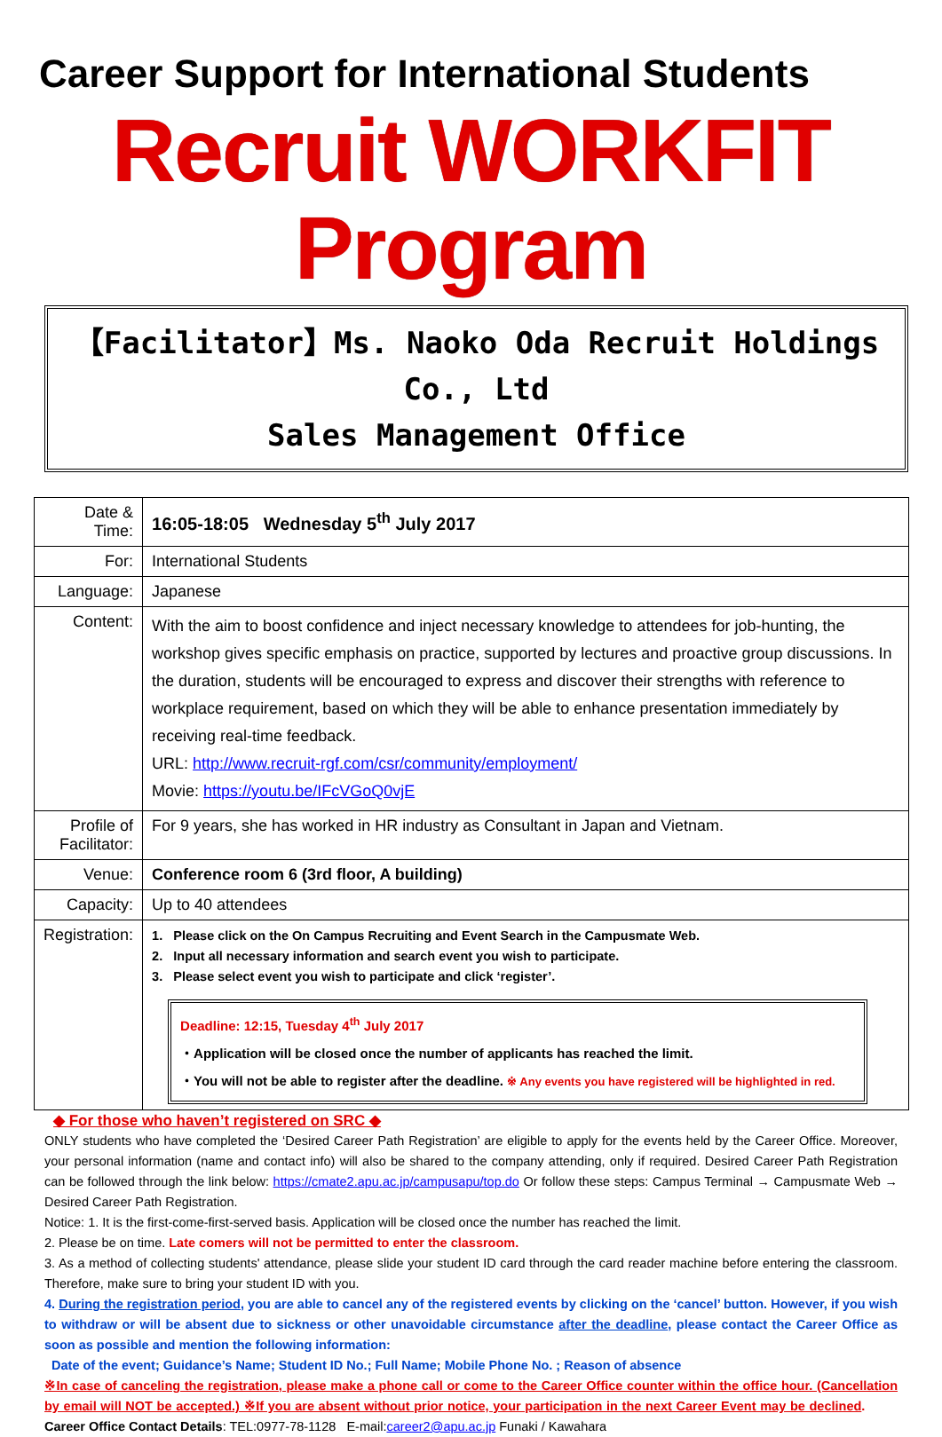Career Support for International Students
Recruit WORKFIT Program
【Facilitator】Ms. Naoko Oda Recruit Holdings Co., Ltd
Sales Management Office
| Date & Time: | 16:05-18:05 Wednesday 5<sup>th</sup> July 2017 |
| For: | International Students |
| Language: | Japanese |
| Content: | With the aim to boost confidence and inject necessary knowledge to attendees for job-hunting, the workshop gives specific emphasis on practice, supported by lectures and proactive group discussions. In the duration, students will be encouraged to express and discover their strengths with reference to workplace requirement, based on which they will be able to enhance presentation immediately by receiving real-time feedback. URL: http://www.recruit-rgf.com/csr/community/employment/ Movie: https://youtu.be/IFcVGoQ0vjE |
| Profile of Facilitator: | For 9 years, she has worked in HR industry as Consultant in Japan and Vietnam. |
| Venue: | Conference room 6 (3rd floor, A building) |
| Capacity: | Up to 40 attendees |
| Registration: | 1. Please click on the On Campus Recruiting and Event Search in the Campusmate Web. 2. Input all necessary information and search event you wish to participate. 3. Please select event you wish to participate and click ‘register’. Deadline: 12:15, Tuesday 4<sup>th</sup> July 2017 ・Application will be closed once the number of applicants has reached the limit. ・You will not be able to register after the deadline. ※ Any events you have registered will be highlighted in red. |
◆ For those who haven’t registered on SRC ◆
ONLY students who have completed the ‘Desired Career Path Registration’ are eligible to apply for the events held by the Career Office. Moreover, your personal information (name and contact info) will also be shared to the company attending, only if required. Desired Career Path Registration can be followed through the link below: https://cmate2.apu.ac.jp/campusapu/top.do Or follow these steps: Campus Terminal → Campusmate Web → Desired Career Path Registration.
Notice: 1. It is the first-come-first-served basis. Application will be closed once the number has reached the limit.
2. Please be on time. Late comers will not be permitted to enter the classroom.
3. As a method of collecting students' attendance, please slide your student ID card through the card reader machine before entering the classroom. Therefore, make sure to bring your student ID with you.
4. During the registration period, you are able to cancel any of the registered events by clicking on the ‘cancel’ button. However, if you wish to withdraw or will be absent due to sickness or other unavoidable circumstance after the deadline, please contact the Career Office as soon as possible and mention the following information:
Date of the event; Guidance’s Name; Student ID No.; Full Name; Mobile Phone No. ; Reason of absence
※In case of canceling the registration, please make a phone call or come to the Career Office counter within the office hour. (Cancellation by email will NOT be accepted.) ※If you are absent without prior notice, your participation in the next Career Event may be declined. Career Office Contact Details: TEL:0977-78-1128 E-mail:career2@apu.ac.jp Funaki / Kawahara